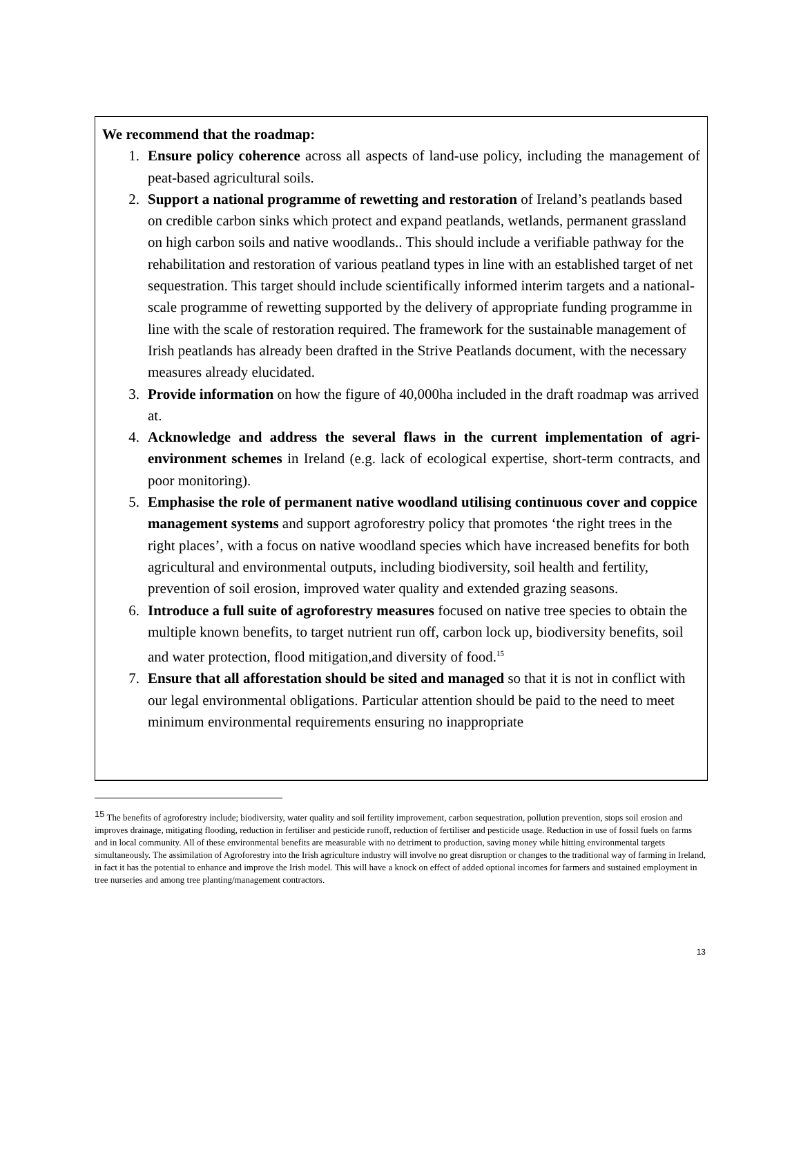We recommend that the roadmap:
1. Ensure policy coherence across all aspects of land-use policy, including the management of peat-based agricultural soils.
2. Support a national programme of rewetting and restoration of Ireland’s peatlands based on credible carbon sinks which protect and expand peatlands, wetlands, permanent grassland on high carbon soils and native woodlands.. This should include a verifiable pathway for the rehabilitation and restoration of various peatland types in line with an established target of net sequestration. This target should include scientifically informed interim targets and a national-scale programme of rewetting supported by the delivery of appropriate funding programme in line with the scale of restoration required. The framework for the sustainable management of Irish peatlands has already been drafted in the Strive Peatlands document, with the necessary measures already elucidated.
3. Provide information on how the figure of 40,000ha included in the draft roadmap was arrived at.
4. Acknowledge and address the several flaws in the current implementation of agri-environment schemes in Ireland (e.g. lack of ecological expertise, short-term contracts, and poor monitoring).
5. Emphasise the role of permanent native woodland utilising continuous cover and coppice management systems and support agroforestry policy that promotes ‘the right trees in the right places’, with a focus on native woodland species which have increased benefits for both agricultural and environmental outputs, including biodiversity, soil health and fertility, prevention of soil erosion, improved water quality and extended grazing seasons.
6. Introduce a full suite of agroforestry measures focused on native tree species to obtain the multiple known benefits, to target nutrient run off, carbon lock up, biodiversity benefits, soil and water protection, flood mitigation,and diversity of food.<sup>15</sup>
7. Ensure that all afforestation should be sited and managed so that it is not in conflict with our legal environmental obligations. Particular attention should be paid to the need to meet minimum environmental requirements ensuring no inappropriate
<sup>15</sup> The benefits of agroforestry include; biodiversity, water quality and soil fertility improvement, carbon sequestration, pollution prevention, stops soil erosion and improves drainage, mitigating flooding, reduction in fertiliser and pesticide runoff, reduction of fertiliser and pesticide usage. Reduction in use of fossil fuels on farms and in local community. All of these environmental benefits are measurable with no detriment to production, saving money while hitting environmental targets simultaneously. The assimilation of Agroforestry into the Irish agriculture industry will involve no great disruption or changes to the traditional way of farming in Ireland, in fact it has the potential to enhance and improve the Irish model. This will have a knock on effect of added optional incomes for farmers and sustained employment in tree nurseries and among tree planting/management contractors.
13